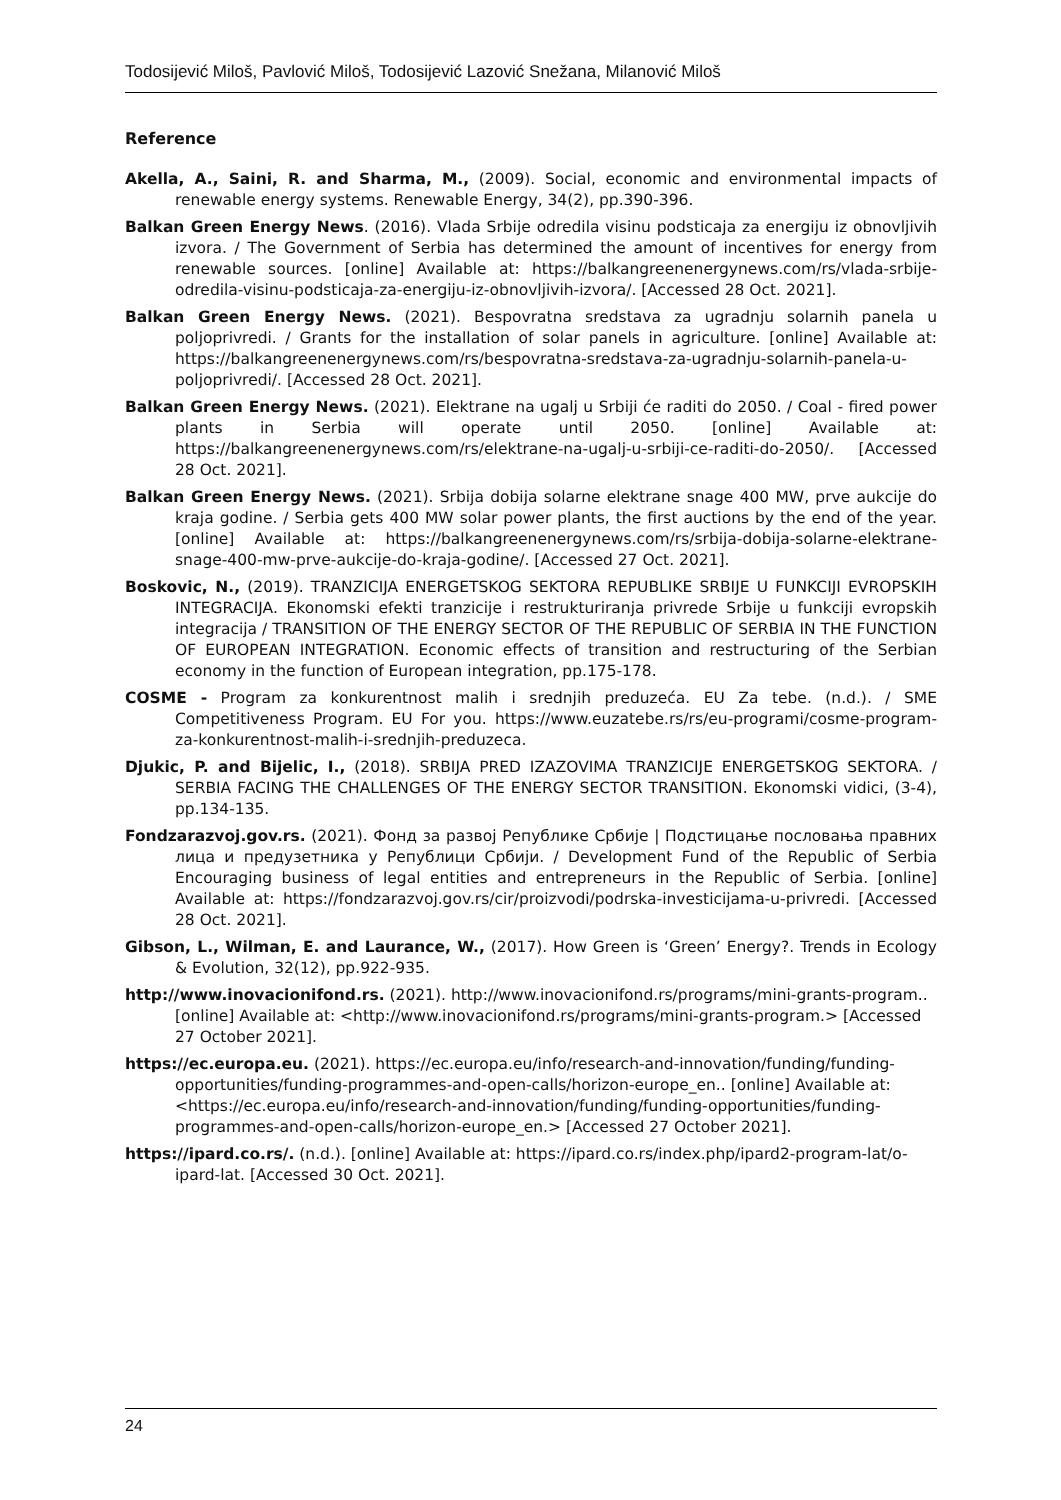Todosijević Miloš, Pavlović Miloš, Todosijević Lazović Snežana, Milanović Miloš
Reference
Akella, A., Saini, R. and Sharma, M., (2009). Social, economic and environmental impacts of renewable energy systems. Renewable Energy, 34(2), pp.390-396.
Balkan Green Energy News. (2016). Vlada Srbije odredila visinu podsticaja za energiju iz obnovljivih izvora. / The Government of Serbia has determined the amount of incentives for energy from renewable sources. [online] Available at: https://balkangreenenergynews.com/rs/vlada-srbije-odredila-visinu-podsticaja-za-energiju-iz-obnovljivih-izvora/. [Accessed 28 Oct. 2021].
Balkan Green Energy News. (2021). Bespovratna sredstava za ugradnju solarnih panela u poljoprivredi. / Grants for the installation of solar panels in agriculture. [online] Available at: https://balkangreenenergynews.com/rs/bespovratna-sredstava-za-ugradnju-solarnih-panela-u-poljoprivredi/. [Accessed 28 Oct. 2021].
Balkan Green Energy News. (2021). Elektrane na ugalj u Srbiji će raditi do 2050. / Coal - fired power plants in Serbia will operate until 2050. [online] Available at: https://balkangreenenergynews.com/rs/elektrane-na-ugalj-u-srbiji-ce-raditi-do-2050/. [Accessed 28 Oct. 2021].
Balkan Green Energy News. (2021). Srbija dobija solarne elektrane snage 400 MW, prve aukcije do kraja godine. / Serbia gets 400 MW solar power plants, the first auctions by the end of the year. [online] Available at: https://balkangreenenergynews.com/rs/srbija-dobija-solarne-elektrane-snage-400-mw-prve-aukcije-do-kraja-godine/. [Accessed 27 Oct. 2021].
Boskovic, N., (2019). TRANZICIJA ENERGETSKOG SEKTORA REPUBLIKE SRBIJE U FUNKCIJI EVROPSKIH INTEGRACIJA. Ekonomski efekti tranzicije i restrukturiranja privrede Srbije u funkciji evropskih integracija / TRANSITION OF THE ENERGY SECTOR OF THE REPUBLIC OF SERBIA IN THE FUNCTION OF EUROPEAN INTEGRATION. Economic effects of transition and restructuring of the Serbian economy in the function of European integration, pp.175-178.
COSME - Program za konkurentnost malih i srednjih preduzeća. EU Za tebe. (n.d.). / SME Competitiveness Program. EU For you. https://www.euzatebe.rs/rs/eu-programi/cosme-program-za-konkurentnost-malih-i-srednjih-preduzeca.
Djukic, P. and Bijelic, I., (2018). SRBIJA PRED IZAZOVIMA TRANZICIJE ENERGETSKOG SEKTORA. / SERBIA FACING THE CHALLENGES OF THE ENERGY SECTOR TRANSITION. Ekonomski vidici, (3-4), pp.134-135.
Fondzarazvoj.gov.rs. (2021). Фонд за развој Републике Србије | Подстицање пословања правних лица и предузетника у Републици Србији. / Development Fund of the Republic of Serbia Encouraging business of legal entities and entrepreneurs in the Republic of Serbia. [online] Available at: https://fondzarazvoj.gov.rs/cir/proizvodi/podrska-investicijama-u-privredi. [Accessed 28 Oct. 2021].
Gibson, L., Wilman, E. and Laurance, W., (2017). How Green is ‘Green’ Energy?. Trends in Ecology & Evolution, 32(12), pp.922-935.
http://www.inovacionifond.rs. (2021). http://www.inovacionifond.rs/programs/mini-grants-program.. [online] Available at: <http://www.inovacionifond.rs/programs/mini-grants-program.> [Accessed 27 October 2021].
https://ec.europa.eu. (2021). https://ec.europa.eu/info/research-and-innovation/funding/funding-opportunities/funding-programmes-and-open-calls/horizon-europe_en.. [online] Available at: <https://ec.europa.eu/info/research-and-innovation/funding/funding-opportunities/funding-programmes-and-open-calls/horizon-europe_en.> [Accessed 27 October 2021].
https://ipard.co.rs/. (n.d.). [online] Available at: https://ipard.co.rs/index.php/ipard2-program-lat/o-ipard-lat. [Accessed 30 Oct. 2021].
24